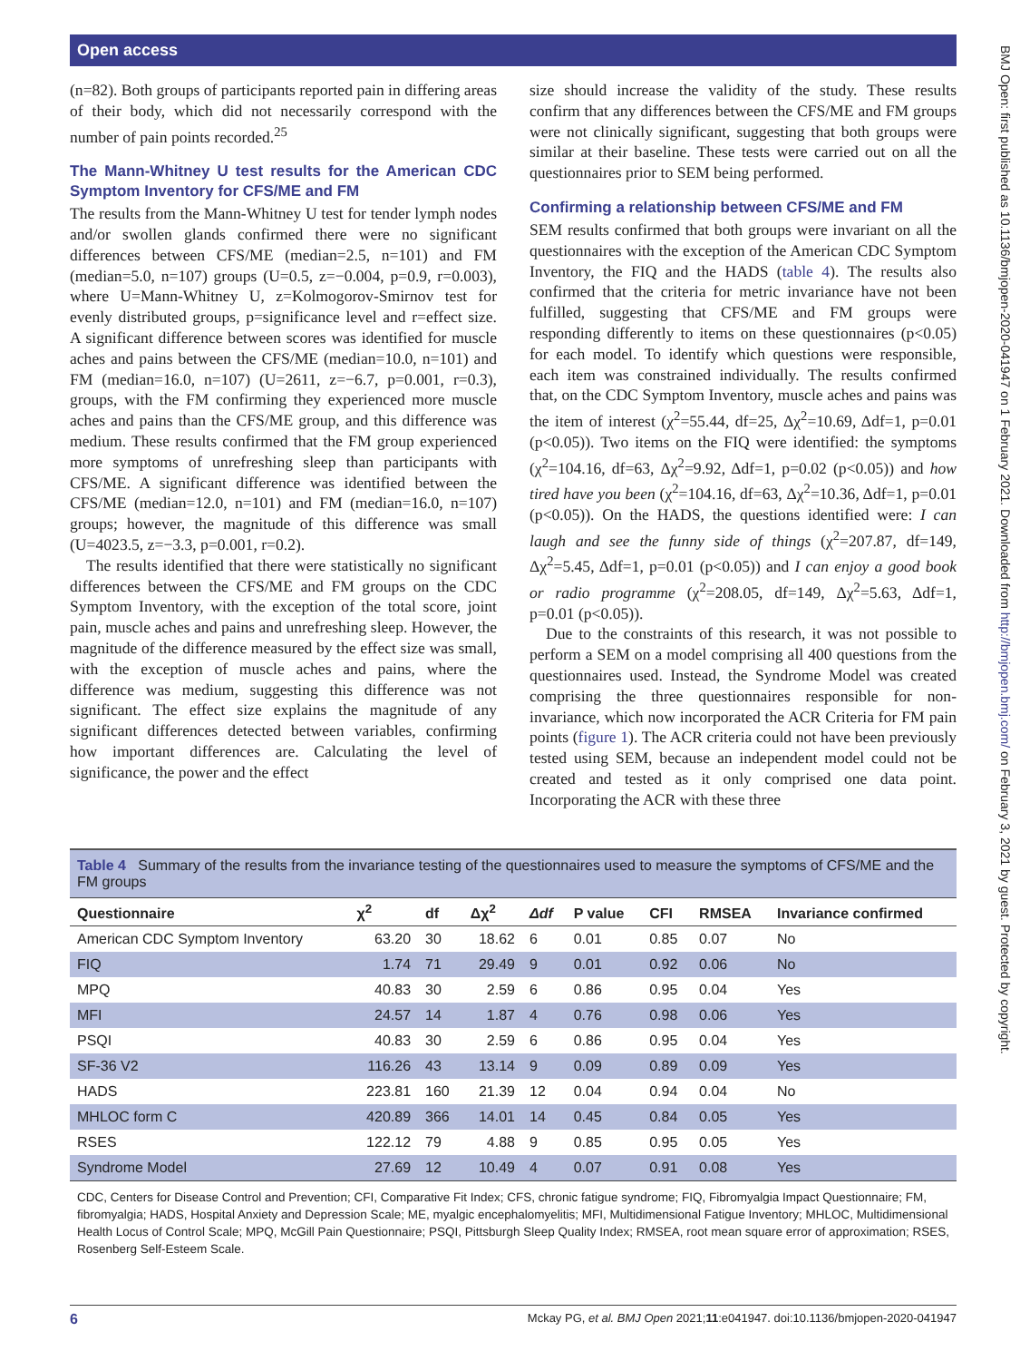Open access
BMJ Open: first published as 10.1136/bmjopen-2020-041947 on 1 February 2021. Downloaded from http://bmjopen.bmj.com/ on February 3, 2021 by guest. Protected by copyright.
(n=82). Both groups of participants reported pain in differing areas of their body, which did not necessarily correspond with the number of pain points recorded.<sup>25</sup>
The Mann-Whitney U test results for the American CDC Symptom Inventory for CFS/ME and FM
The results from the Mann-Whitney U test for tender lymph nodes and/or swollen glands confirmed there were no significant differences between CFS/ME (median=2.5, n=101) and FM (median=5.0, n=107) groups (U=0.5, z=−0.004, p=0.9, r=0.003), where U=Mann-Whitney U, z=Kolmogorov-Smirnov test for evenly distributed groups, p=significance level and r=effect size. A significant difference between scores was identified for muscle aches and pains between the CFS/ME (median=10.0, n=101) and FM (median=16.0, n=107) (U=2611, z=−6.7, p=0.001, r=0.3), groups, with the FM confirming they experienced more muscle aches and pains than the CFS/ME group, and this difference was medium. These results confirmed that the FM group experienced more symptoms of unrefreshing sleep than participants with CFS/ME. A significant difference was identified between the CFS/ME (median=12.0, n=101) and FM (median=16.0, n=107) groups; however, the magnitude of this difference was small (U=4023.5, z=−3.3, p=0.001, r=0.2).
The results identified that there were statistically no significant differences between the CFS/ME and FM groups on the CDC Symptom Inventory, with the exception of the total score, joint pain, muscle aches and pains and unrefreshing sleep. However, the magnitude of the difference measured by the effect size was small, with the exception of muscle aches and pains, where the difference was medium, suggesting this difference was not significant. The effect size explains the magnitude of any significant differences detected between variables, confirming how important differences are. Calculating the level of significance, the power and the effect
size should increase the validity of the study. These results confirm that any differences between the CFS/ME and FM groups were not clinically significant, suggesting that both groups were similar at their baseline. These tests were carried out on all the questionnaires prior to SEM being performed.
Confirming a relationship between CFS/ME and FM
SEM results confirmed that both groups were invariant on all the questionnaires with the exception of the American CDC Symptom Inventory, the FIQ and the HADS (table 4). The results also confirmed that the criteria for metric invariance have not been fulfilled, suggesting that CFS/ME and FM groups were responding differently to items on these questionnaires (p<0.05) for each model. To identify which questions were responsible, each item was constrained individually. The results confirmed that, on the CDC Symptom Inventory, muscle aches and pains was the item of interest (χ<sup>2</sup>=55.44, df=25, Δχ<sup>2</sup>=10.69, Δdf=1, p=0.01 (p<0.05)). Two items on the FIQ were identified: the symptoms (χ<sup>2</sup>=104.16, df=63, Δχ<sup>2</sup>=9.92, Δdf=1, p=0.02 (p<0.05)) and how tired have you been (χ<sup>2</sup>=104.16, df=63, Δχ<sup>2</sup>=10.36, Δdf=1, p=0.01 (p<0.05)). On the HADS, the questions identified were: I can laugh and see the funny side of things (χ<sup>2</sup>=207.87, df=149, Δχ<sup>2</sup>=5.45, Δdf=1, p=0.01 (p<0.05)) and I can enjoy a good book or radio programme (χ<sup>2</sup>=208.05, df=149, Δχ<sup>2</sup>=5.63, Δdf=1, p=0.01 (p<0.05)).
Due to the constraints of this research, it was not possible to perform a SEM on a model comprising all 400 questions from the questionnaires used. Instead, the Syndrome Model was created comprising the three questionnaires responsible for non-invariance, which now incorporated the ACR Criteria for FM pain points (figure 1). The ACR criteria could not have been previously tested using SEM, because an independent model could not be created and tested as it only comprised one data point. Incorporating the ACR with these three
Table 4 Summary of the results from the invariance testing of the questionnaires used to measure the symptoms of CFS/ME and the FM groups
| Questionnaire | χ<sup>2</sup> | df | Δχ<sup>2</sup> | Δdf | P value | CFI | RMSEA | Invariance confirmed |
| --- | --- | --- | --- | --- | --- | --- | --- | --- |
| American CDC Symptom Inventory | 63.20 | 30 | 18.62 | 6 | 0.01 | 0.85 | 0.07 | No |
| FIQ | 1.74 | 71 | 29.49 | 9 | 0.01 | 0.92 | 0.06 | No |
| MPQ | 40.83 | 30 | 2.59 | 6 | 0.86 | 0.95 | 0.04 | Yes |
| MFI | 24.57 | 14 | 1.87 | 4 | 0.76 | 0.98 | 0.06 | Yes |
| PSQI | 40.83 | 30 | 2.59 | 6 | 0.86 | 0.95 | 0.04 | Yes |
| SF-36 V2 | 116.26 | 43 | 13.14 | 9 | 0.09 | 0.89 | 0.09 | Yes |
| HADS | 223.81 | 160 | 21.39 | 12 | 0.04 | 0.94 | 0.04 | No |
| MHLOC form C | 420.89 | 366 | 14.01 | 14 | 0.45 | 0.84 | 0.05 | Yes |
| RSES | 122.12 | 79 | 4.88 | 9 | 0.85 | 0.95 | 0.05 | Yes |
| Syndrome Model | 27.69 | 12 | 10.49 | 4 | 0.07 | 0.91 | 0.08 | Yes |
CDC, Centers for Disease Control and Prevention; CFI, Comparative Fit Index; CFS, chronic fatigue syndrome; FIQ, Fibromyalgia Impact Questionnaire; FM, fibromyalgia; HADS, Hospital Anxiety and Depression Scale; ME, myalgic encephalomyelitis; MFI, Multidimensional Fatigue Inventory; MHLOC, Multidimensional Health Locus of Control Scale; MPQ, McGill Pain Questionnaire; PSQI, Pittsburgh Sleep Quality Index; RMSEA, root mean square error of approximation; RSES, Rosenberg Self-Esteem Scale.
6 Mckay PG, et al. BMJ Open 2021;11:e041947. doi:10.1136/bmjopen-2020-041947